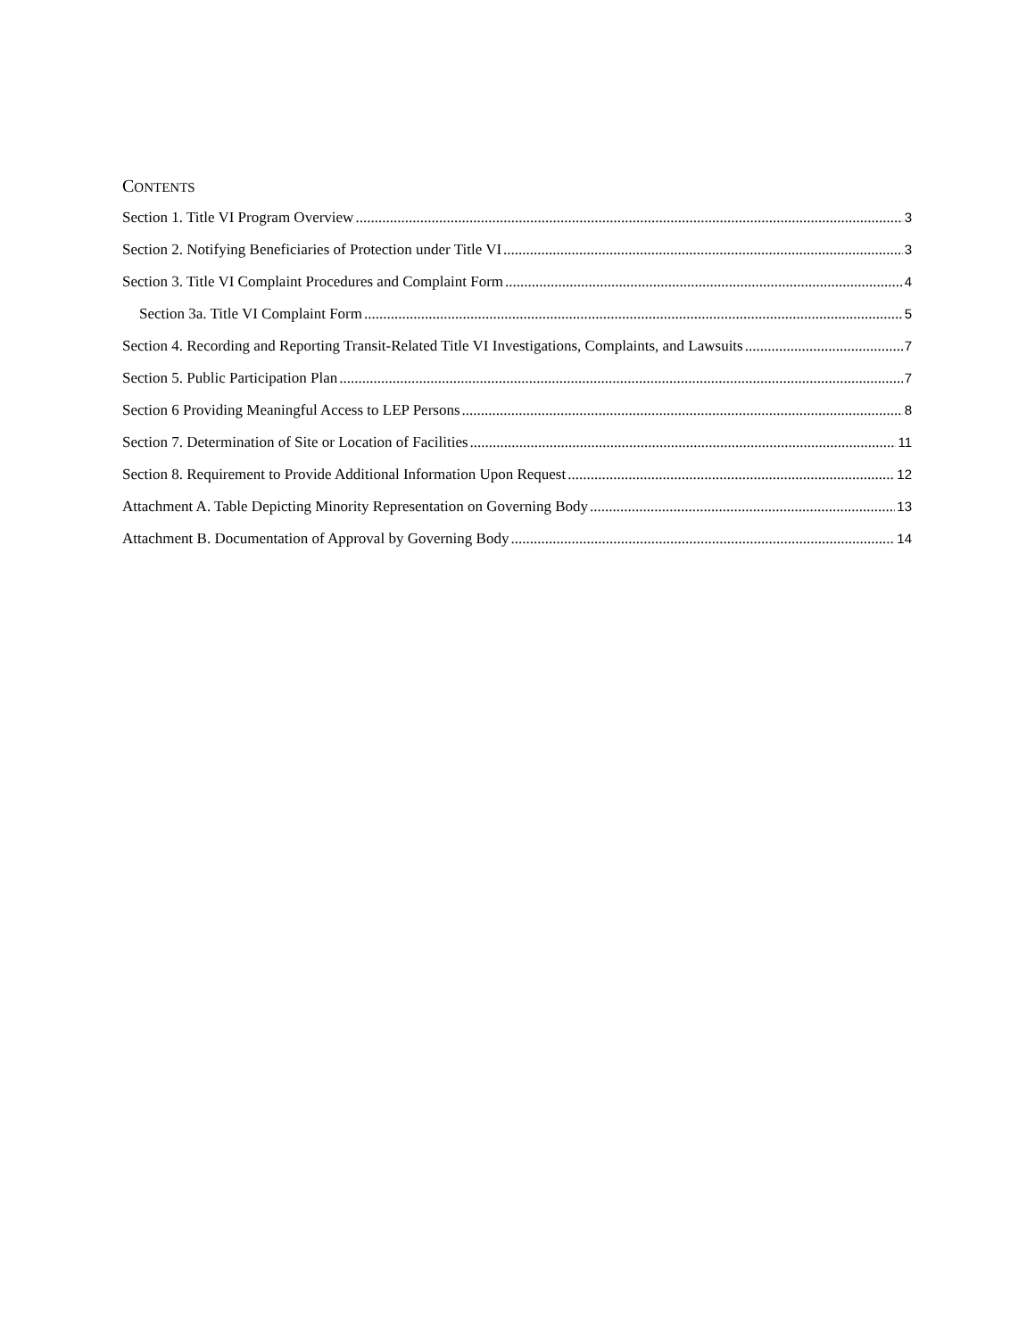CONTENTS
Section 1. Title VI Program Overview 3
Section 2. Notifying Beneficiaries of Protection under Title VI 3
Section 3. Title VI Complaint Procedures and Complaint Form 4
Section 3a. Title VI Complaint Form 5
Section 4. Recording and Reporting Transit-Related Title VI Investigations, Complaints, and Lawsuits 7
Section 5. Public Participation Plan 7
Section 6 Providing Meaningful Access to LEP Persons 8
Section 7. Determination of Site or Location of Facilities 11
Section 8. Requirement to Provide Additional Information Upon Request 12
Attachment A. Table Depicting Minority Representation on Governing Body 13
Attachment B. Documentation of Approval by Governing Body 14